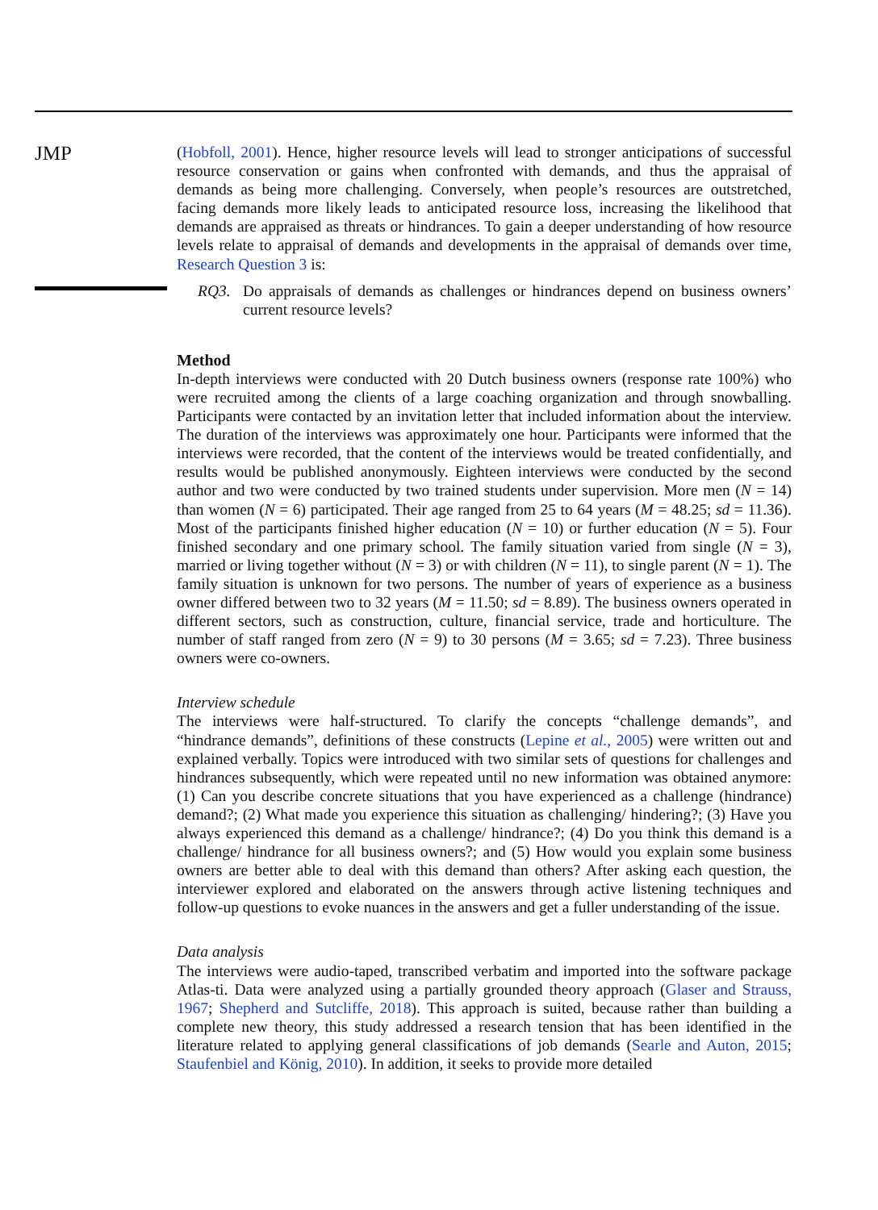JMP
(Hobfoll, 2001). Hence, higher resource levels will lead to stronger anticipations of successful resource conservation or gains when confronted with demands, and thus the appraisal of demands as being more challenging. Conversely, when people’s resources are outstretched, facing demands more likely leads to anticipated resource loss, increasing the likelihood that demands are appraised as threats or hindrances. To gain a deeper understanding of how resource levels relate to appraisal of demands and developments in the appraisal of demands over time, Research Question 3 is:
RQ3. Do appraisals of demands as challenges or hindrances depend on business owners’ current resource levels?
Method
In-depth interviews were conducted with 20 Dutch business owners (response rate 100%) who were recruited among the clients of a large coaching organization and through snowballing. Participants were contacted by an invitation letter that included information about the interview. The duration of the interviews was approximately one hour. Participants were informed that the interviews were recorded, that the content of the interviews would be treated confidentially, and results would be published anonymously. Eighteen interviews were conducted by the second author and two were conducted by two trained students under supervision. More men (N = 14) than women (N = 6) participated. Their age ranged from 25 to 64 years (M = 48.25; sd = 11.36). Most of the participants finished higher education (N = 10) or further education (N = 5). Four finished secondary and one primary school. The family situation varied from single (N = 3), married or living together without (N = 3) or with children (N = 11), to single parent (N = 1). The family situation is unknown for two persons. The number of years of experience as a business owner differed between two to 32 years (M = 11.50; sd = 8.89). The business owners operated in different sectors, such as construction, culture, financial service, trade and horticulture. The number of staff ranged from zero (N = 9) to 30 persons (M = 3.65; sd = 7.23). Three business owners were co-owners.
Interview schedule
The interviews were half-structured. To clarify the concepts “challenge demands”, and “hindrance demands”, definitions of these constructs (Lepine et al., 2005) were written out and explained verbally. Topics were introduced with two similar sets of questions for challenges and hindrances subsequently, which were repeated until no new information was obtained anymore: (1) Can you describe concrete situations that you have experienced as a challenge (hindrance) demand?; (2) What made you experience this situation as challenging/ hindering?; (3) Have you always experienced this demand as a challenge/ hindrance?; (4) Do you think this demand is a challenge/ hindrance for all business owners?; and (5) How would you explain some business owners are better able to deal with this demand than others? After asking each question, the interviewer explored and elaborated on the answers through active listening techniques and follow-up questions to evoke nuances in the answers and get a fuller understanding of the issue.
Data analysis
The interviews were audio-taped, transcribed verbatim and imported into the software package Atlas-ti. Data were analyzed using a partially grounded theory approach (Glaser and Strauss, 1967; Shepherd and Sutcliffe, 2018). This approach is suited, because rather than building a complete new theory, this study addressed a research tension that has been identified in the literature related to applying general classifications of job demands (Searle and Auton, 2015; Staufenbiel and König, 2010). In addition, it seeks to provide more detailed